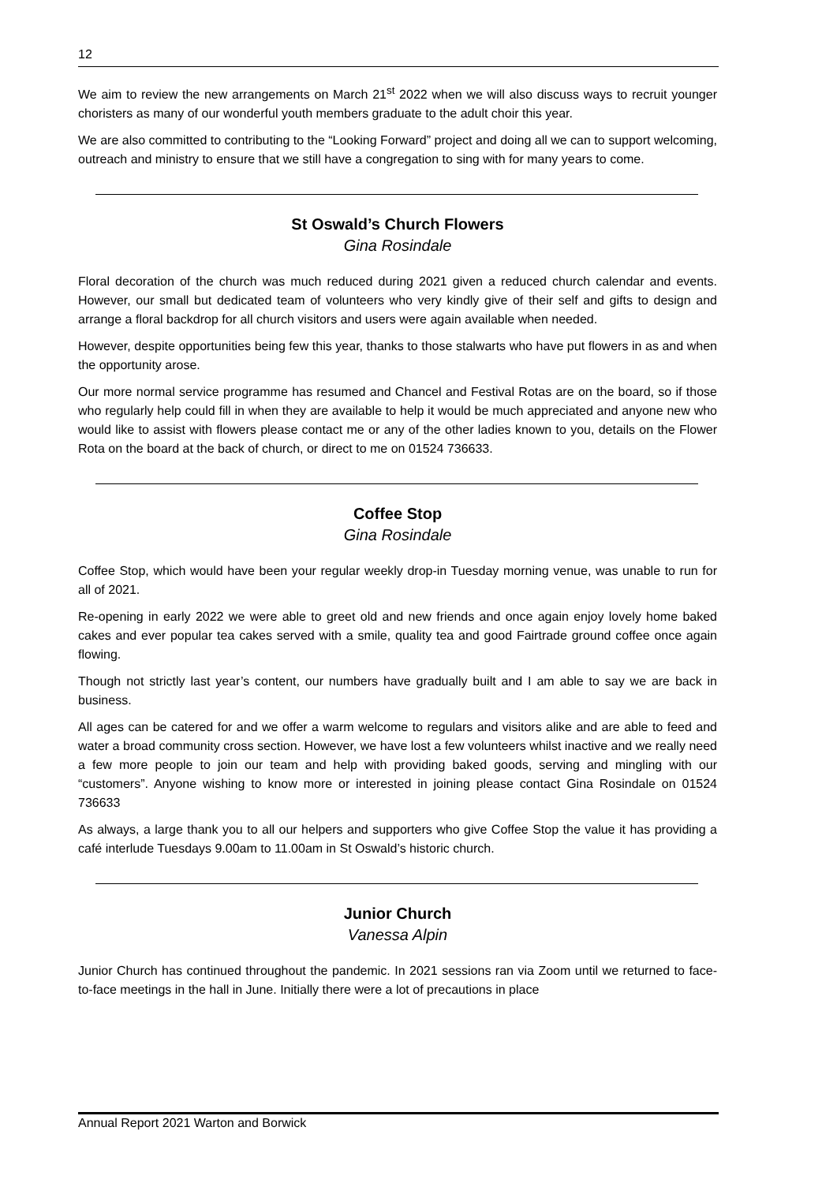12
We aim to review the new arrangements on March 21<sup>st</sup> 2022 when we will also discuss ways to recruit younger choristers as many of our wonderful youth members graduate to the adult choir this year.
We are also committed to contributing to the “Looking Forward” project and doing all we can to support welcoming, outreach and ministry to ensure that we still have a congregation to sing with for many years to come.
St Oswald’s Church Flowers
Gina Rosindale
Floral decoration of the church was much reduced during 2021 given a reduced church calendar and events. However, our small but dedicated team of volunteers who very kindly give of their self and gifts to design and arrange a floral backdrop for all church visitors and users were again available when needed.
However, despite opportunities being few this year, thanks to those stalwarts who have put flowers in as and when the opportunity arose.
Our more normal service programme has resumed and Chancel and Festival Rotas are on the board, so if those who regularly help could fill in when they are available to help it would be much appreciated and anyone new who would like to assist with flowers please contact me or any of the other ladies known to you, details on the Flower Rota on the board at the back of church, or direct to me on 01524 736633.
Coffee Stop
Gina Rosindale
Coffee Stop, which would have been your regular weekly drop-in Tuesday morning venue, was unable to run for all of 2021.
Re-opening in early 2022 we were able to greet old and new friends and once again enjoy lovely home baked cakes and ever popular tea cakes served with a smile, quality tea and good Fairtrade ground coffee once again flowing.
Though not strictly last year’s content, our numbers have gradually built and I am able to say we are back in business.
All ages can be catered for and we offer a warm welcome to regulars and visitors alike and are able to feed and water a broad community cross section. However, we have lost a few volunteers whilst inactive and we really need a few more people to join our team and help with providing baked goods, serving and mingling with our “customers”. Anyone wishing to know more or interested in joining please contact Gina Rosindale on 01524 736633
As always, a large thank you to all our helpers and supporters who give Coffee Stop the value it has providing a café interlude Tuesdays 9.00am to 11.00am in St Oswald’s historic church.
Junior Church
Vanessa Alpin
Junior Church has continued throughout the pandemic. In 2021 sessions ran via Zoom until we returned to face-to-face meetings in the hall in June. Initially there were a lot of precautions in place
Annual Report 2021 Warton and Borwick